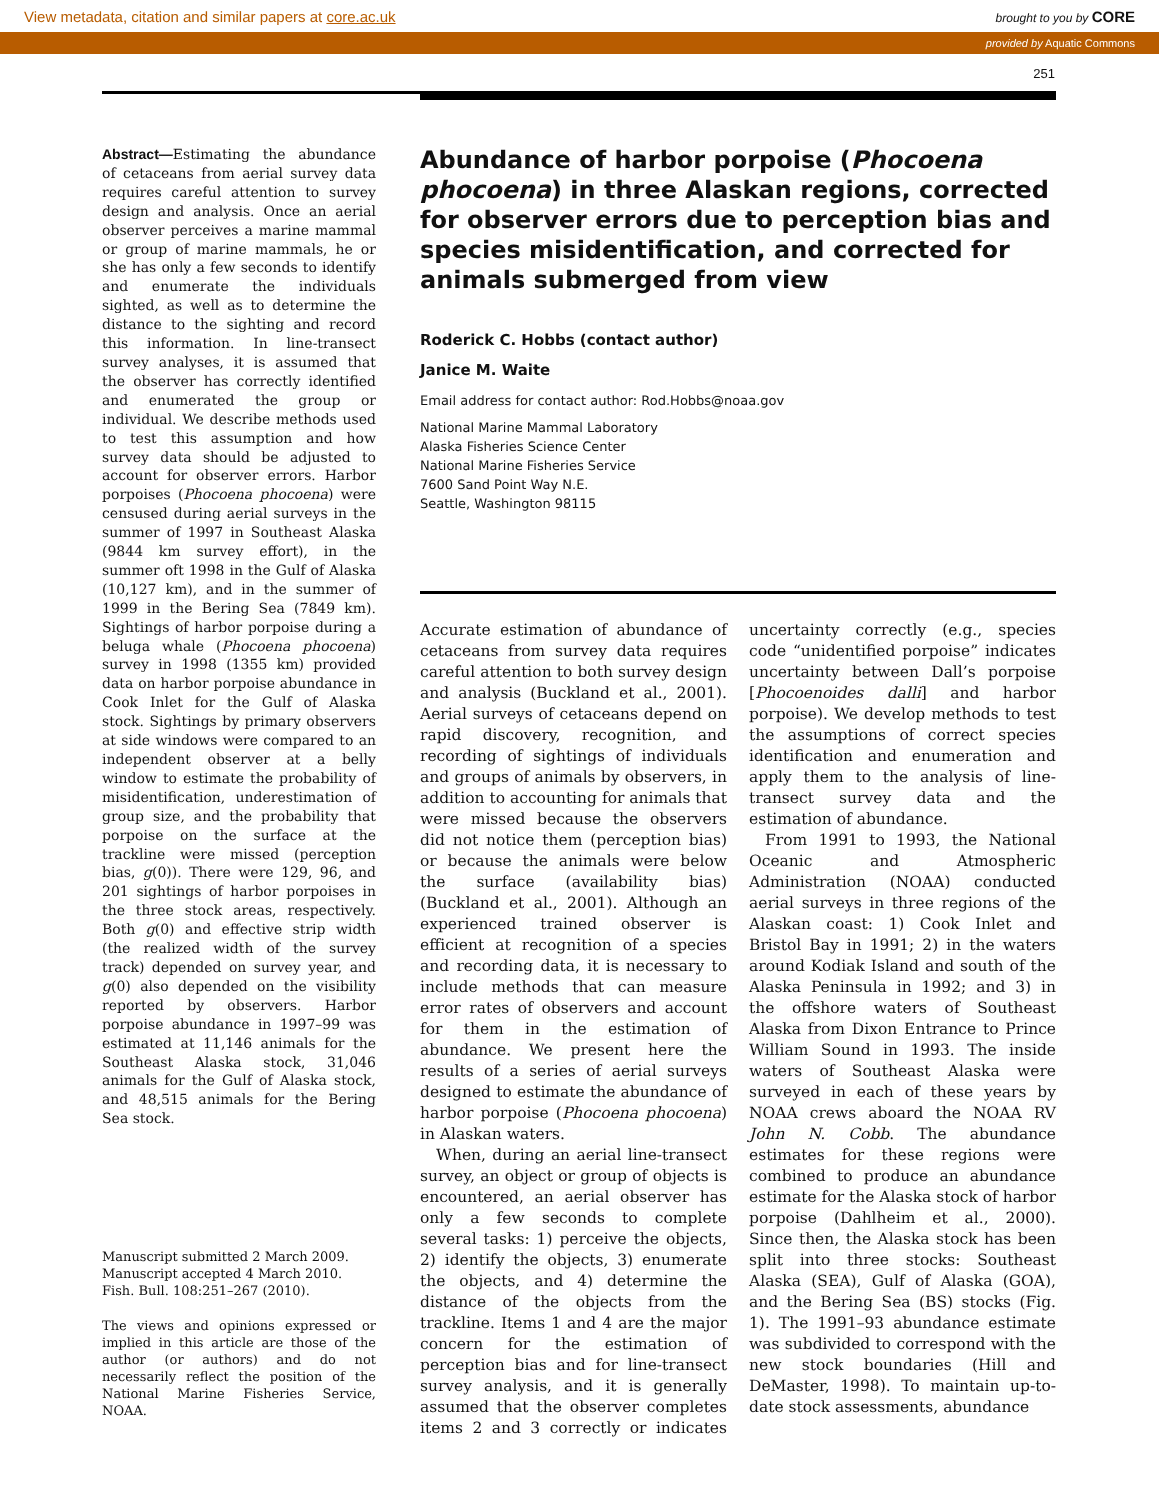View metadata, citation and similar papers at core.ac.uk brought to you by CORE
provided by Aquatic Commons
251
Abstract—Estimating the abundance of cetaceans from aerial survey data requires careful attention to survey design and analysis. Once an aerial observer perceives a marine mammal or group of marine mammals, he or she has only a few seconds to identify and enumerate the individuals sighted, as well as to determine the distance to the sighting and record this information. In line-transect survey analyses, it is assumed that the observer has correctly identified and enumerated the group or individual. We describe methods used to test this assumption and how survey data should be adjusted to account for observer errors. Harbor porpoises (Phocoena phocoena) were censused during aerial surveys in the summer of 1997 in Southeast Alaska (9844 km survey effort), in the summer oft 1998 in the Gulf of Alaska (10,127 km), and in the summer of 1999 in the Bering Sea (7849 km). Sightings of harbor porpoise during a beluga whale (Phocoena phocoena) survey in 1998 (1355 km) provided data on harbor porpoise abundance in Cook Inlet for the Gulf of Alaska stock. Sightings by primary observers at side windows were compared to an independent observer at a belly window to estimate the probability of misidentification, underestimation of group size, and the probability that porpoise on the surface at the trackline were missed (perception bias, g(0)). There were 129, 96, and 201 sightings of harbor porpoises in the three stock areas, respectively. Both g(0) and effective strip width (the realized width of the survey track) depended on survey year, and g(0) also depended on the visibility reported by observers. Harbor porpoise abundance in 1997–99 was estimated at 11,146 animals for the Southeast Alaska stock, 31,046 animals for the Gulf of Alaska stock, and 48,515 animals for the Bering Sea stock.
Manuscript submitted 2 March 2009.
Manuscript accepted 4 March 2010.
Fish. Bull. 108:251–267 (2010).
The views and opinions expressed or implied in this article are those of the author (or authors) and do not necessarily reflect the position of the National Marine Fisheries Service, NOAA.
Abundance of harbor porpoise (Phocoena phocoena) in three Alaskan regions, corrected for observer errors due to perception bias and species misidentification, and corrected for animals submerged from view
Roderick C. Hobbs (contact author)
Janice M. Waite
Email address for contact author: Rod.Hobbs@noaa.gov
National Marine Mammal Laboratory
Alaska Fisheries Science Center
National Marine Fisheries Service
7600 Sand Point Way N.E.
Seattle, Washington 98115
Accurate estimation of abundance of cetaceans from survey data requires careful attention to both survey design and analysis (Buckland et al., 2001). Aerial surveys of cetaceans depend on rapid discovery, recognition, and recording of sightings of individuals and groups of animals by observers, in addition to accounting for animals that were missed because the observers did not notice them (perception bias) or because the animals were below the surface (availability bias) (Buckland et al., 2001). Although an experienced trained observer is efficient at recognition of a species and recording data, it is necessary to include methods that can measure error rates of observers and account for them in the estimation of abundance. We present here the results of a series of aerial surveys designed to estimate the abundance of harbor porpoise (Phocoena phocoena) in Alaskan waters.
When, during an aerial line-transect survey, an object or group of objects is encountered, an aerial observer has only a few seconds to complete several tasks: 1) perceive the objects, 2) identify the objects, 3) enumerate the objects, and 4) determine the distance of the objects from the trackline. Items 1 and 4 are the major concern for the estimation of perception bias and for line-transect survey analysis, and it is generally assumed that the observer completes items 2 and 3 correctly or indicates uncertainty correctly (e.g., species code “unidentified porpoise” indicates uncertainty between Dall’s porpoise [Phocoenoides dalli] and harbor porpoise). We develop methods to test the assumptions of correct species identification and enumeration and apply them to the analysis of line-transect survey data and the estimation of abundance.
From 1991 to 1993, the National Oceanic and Atmospheric Administration (NOAA) conducted aerial surveys in three regions of the Alaskan coast: 1) Cook Inlet and Bristol Bay in 1991; 2) in the waters around Kodiak Island and south of the Alaska Peninsula in 1992; and 3) in the offshore waters of Southeast Alaska from Dixon Entrance to Prince William Sound in 1993. The inside waters of Southeast Alaska were surveyed in each of these years by NOAA crews aboard the NOAA RV John N. Cobb. The abundance estimates for these regions were combined to produce an abundance estimate for the Alaska stock of harbor porpoise (Dahlheim et al., 2000). Since then, the Alaska stock has been split into three stocks: Southeast Alaska (SEA), Gulf of Alaska (GOA), and the Bering Sea (BS) stocks (Fig. 1). The 1991–93 abundance estimate was subdivided to correspond with the new stock boundaries (Hill and DeMaster, 1998). To maintain up-to-date stock assessments, abundance